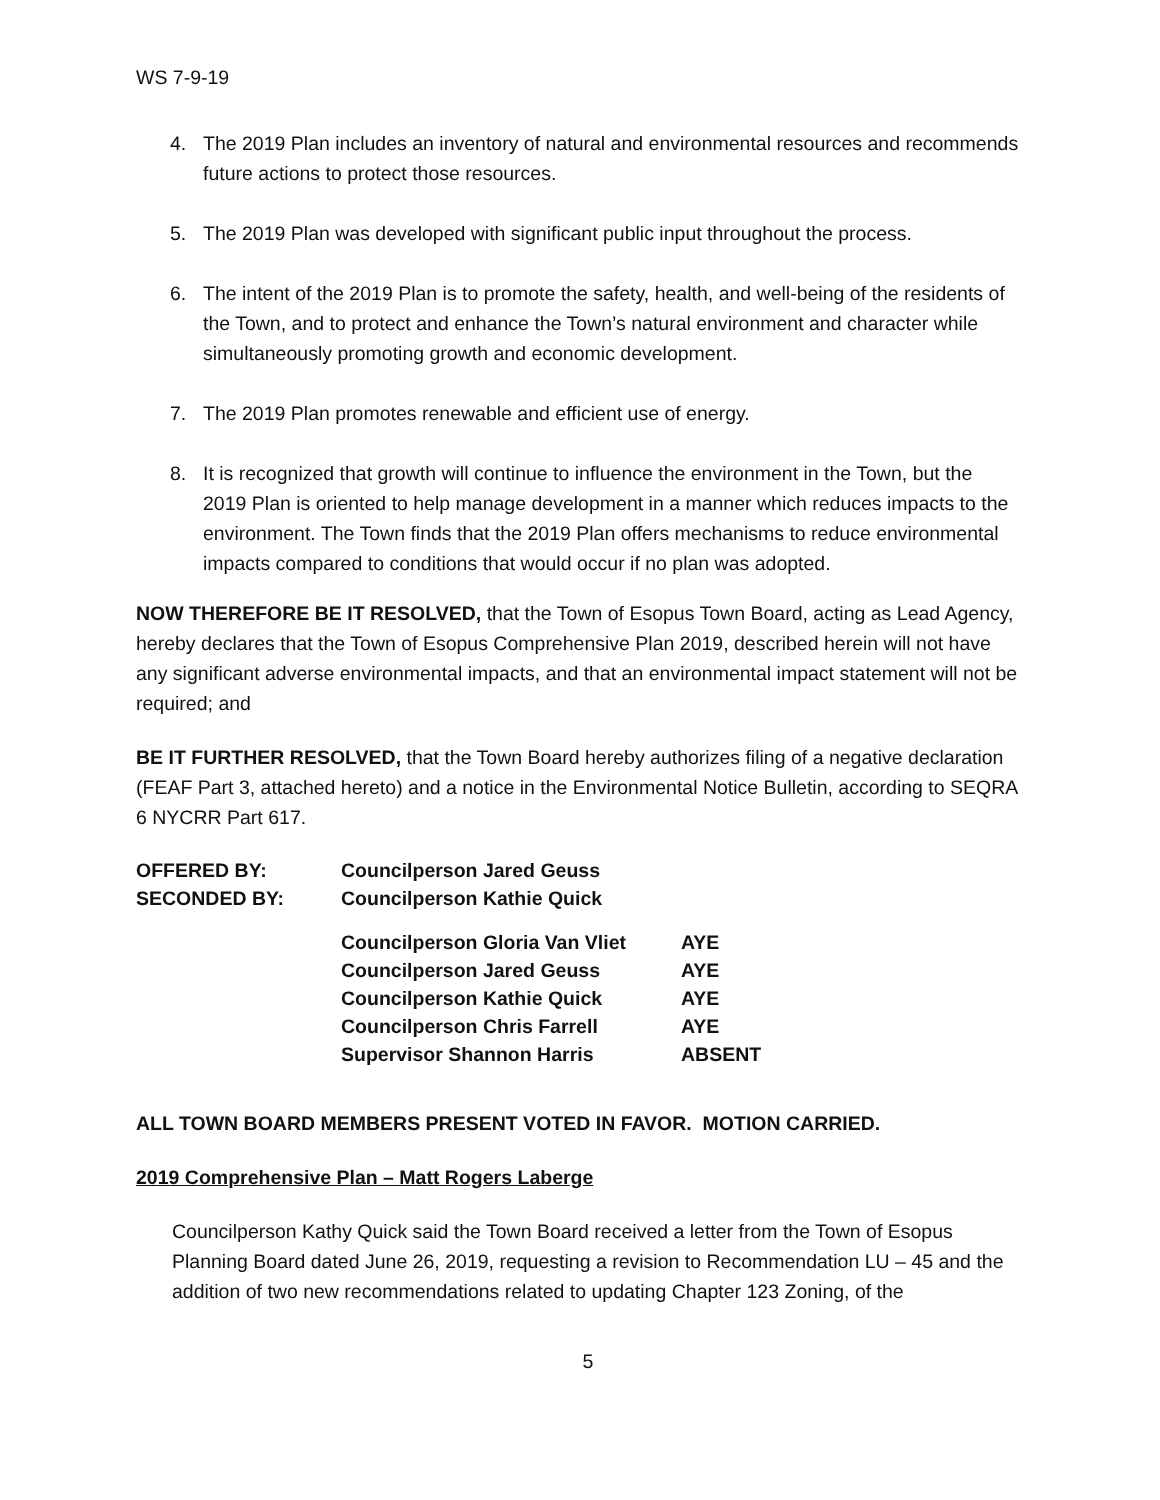WS 7-9-19
4. The 2019 Plan includes an inventory of natural and environmental resources and recommends future actions to protect those resources.
5. The 2019 Plan was developed with significant public input throughout the process.
6. The intent of the 2019 Plan is to promote the safety, health, and well-being of the residents of the Town, and to protect and enhance the Town’s natural environment and character while simultaneously promoting growth and economic development.
7. The 2019 Plan promotes renewable and efficient use of energy.
8. It is recognized that growth will continue to influence the environment in the Town, but the 2019 Plan is oriented to help manage development in a manner which reduces impacts to the environment. The Town finds that the 2019 Plan offers mechanisms to reduce environmental impacts compared to conditions that would occur if no plan was adopted.
NOW THEREFORE BE IT RESOLVED, that the Town of Esopus Town Board, acting as Lead Agency, hereby declares that the Town of Esopus Comprehensive Plan 2019, described herein will not have any significant adverse environmental impacts, and that an environmental impact statement will not be required; and
BE IT FURTHER RESOLVED, that the Town Board hereby authorizes filing of a negative declaration (FEAF Part 3, attached hereto) and a notice in the Environmental Notice Bulletin, according to SEQRA 6 NYCRR Part 617.
| OFFERED BY: | Councilperson Jared Geuss | |
| SECONDED BY: | Councilperson Kathie Quick | |
| | Councilperson Gloria Van Vliet | AYE |
| | Councilperson Jared Geuss | AYE |
| | Councilperson Kathie Quick | AYE |
| | Councilperson Chris Farrell | AYE |
| | Supervisor Shannon Harris | ABSENT |
ALL TOWN BOARD MEMBERS PRESENT VOTED IN FAVOR. MOTION CARRIED.
2019 Comprehensive Plan – Matt Rogers Laberge
Councilperson Kathy Quick said the Town Board received a letter from the Town of Esopus Planning Board dated June 26, 2019, requesting a revision to Recommendation LU – 45 and the addition of two new recommendations related to updating Chapter 123 Zoning, of the
5